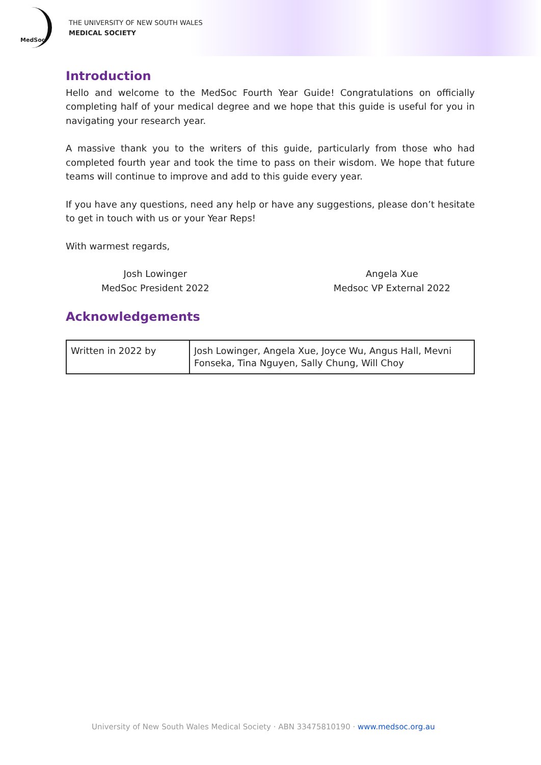MedSoc
THE UNIVERSITY OF NEW SOUTH WALES
MEDICAL SOCIETY
Introduction
Hello and welcome to the MedSoc Fourth Year Guide! Congratulations on officially completing half of your medical degree and we hope that this guide is useful for you in navigating your research year.
A massive thank you to the writers of this guide, particularly from those who had completed fourth year and took the time to pass on their wisdom. We hope that future teams will continue to improve and add to this guide every year.
If you have any questions, need any help or have any suggestions, please don’t hesitate to get in touch with us or your Year Reps!
With warmest regards,
Josh Lowinger
MedSoc President 2022
Angela Xue
Medsoc VP External 2022
Acknowledgements
| Written in 2022 by | Josh Lowinger, Angela Xue, Joyce Wu, Angus Hall, Mevni Fonseka, Tina Nguyen, Sally Chung, Will Choy |
University of New South Wales Medical Society · ABN 33475810190 · www.medsoc.org.au